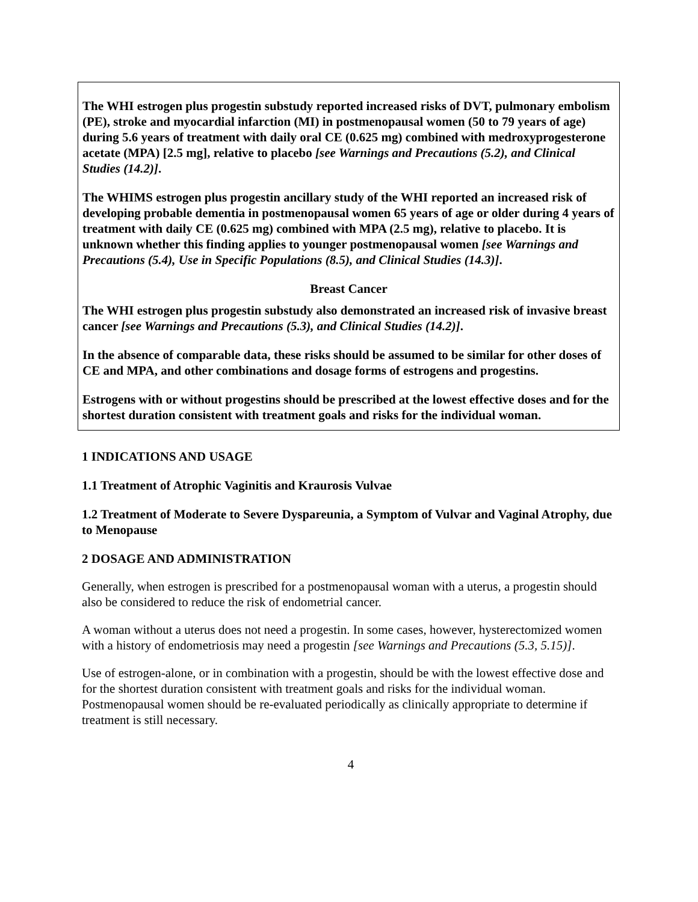The WHI estrogen plus progestin substudy reported increased risks of DVT, pulmonary embolism (PE), stroke and myocardial infarction (MI) in postmenopausal women (50 to 79 years of age) during 5.6 years of treatment with daily oral CE (0.625 mg) combined with medroxyprogesterone acetate (MPA) [2.5 mg], relative to placebo [see Warnings and Precautions (5.2), and Clinical Studies (14.2)].
The WHIMS estrogen plus progestin ancillary study of the WHI reported an increased risk of developing probable dementia in postmenopausal women 65 years of age or older during 4 years of treatment with daily CE (0.625 mg) combined with MPA (2.5 mg), relative to placebo. It is unknown whether this finding applies to younger postmenopausal women [see Warnings and Precautions (5.4), Use in Specific Populations (8.5), and Clinical Studies (14.3)].
Breast Cancer
The WHI estrogen plus progestin substudy also demonstrated an increased risk of invasive breast cancer [see Warnings and Precautions (5.3), and Clinical Studies (14.2)].
In the absence of comparable data, these risks should be assumed to be similar for other doses of CE and MPA, and other combinations and dosage forms of estrogens and progestins.
Estrogens with or without progestins should be prescribed at the lowest effective doses and for the shortest duration consistent with treatment goals and risks for the individual woman.
1 INDICATIONS AND USAGE
1.1 Treatment of Atrophic Vaginitis and Kraurosis Vulvae
1.2 Treatment of Moderate to Severe Dyspareunia, a Symptom of Vulvar and Vaginal Atrophy, due to Menopause
2 DOSAGE AND ADMINISTRATION
Generally, when estrogen is prescribed for a postmenopausal woman with a uterus, a progestin should also be considered to reduce the risk of endometrial cancer.
A woman without a uterus does not need a progestin. In some cases, however, hysterectomized women with a history of endometriosis may need a progestin [see Warnings and Precautions (5.3, 5.15)].
Use of estrogen-alone, or in combination with a progestin, should be with the lowest effective dose and for the shortest duration consistent with treatment goals and risks for the individual woman. Postmenopausal women should be re-evaluated periodically as clinically appropriate to determine if treatment is still necessary.
4